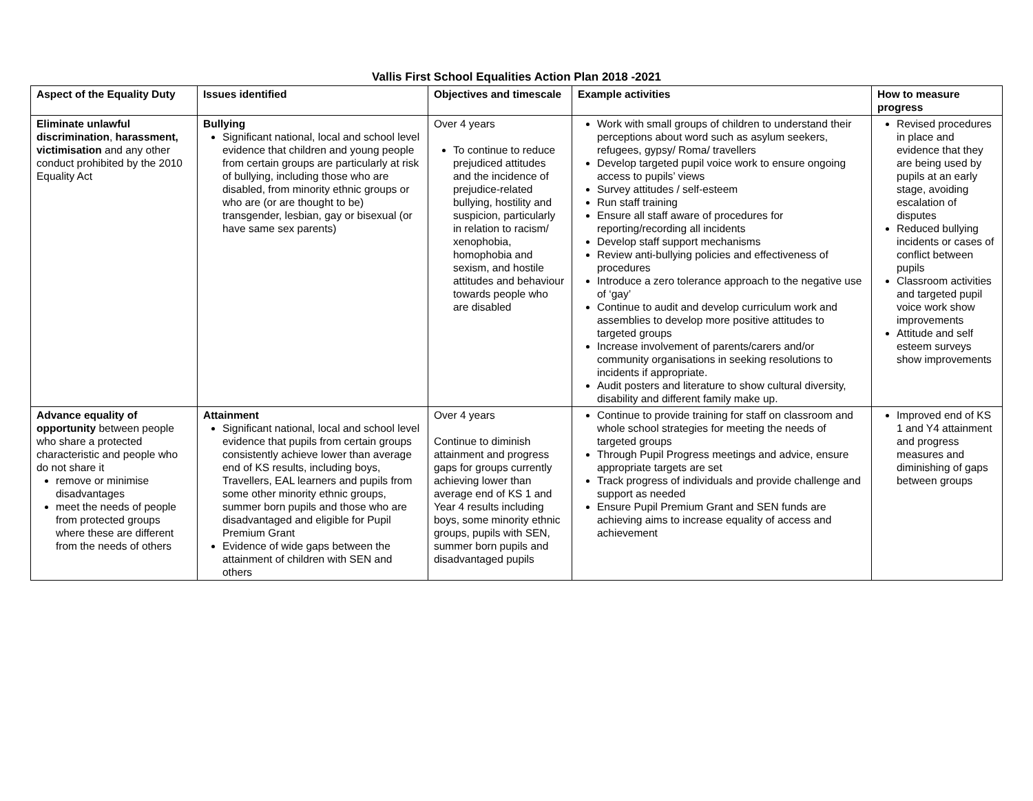Vallis First School Equalities Action Plan 2018 -2021
| Aspect of the Equality Duty | Issues identified | Objectives and timescale | Example activities | How to measure progress |
| --- | --- | --- | --- | --- |
| Eliminate unlawful discrimination , harassment, victimisation and any other conduct prohibited by the 2010 Equality Act | Bullying Significant national, local and school level evidence that children and young people from certain groups are particularly at risk of bullying, including those who are disabled, from minority ethnic groups or who are (or are thought to be) transgender, lesbian, gay or bisexual (or have same sex parents) | Over 4 years To continue to reduce prejudiced attitudes and the incidence of prejudice-related bullying, hostility and suspicion, particularly in relation to racism/ xenophobia, homophobia and sexism, and hostile attitudes and behaviour towards people who are disabled | Work with small groups of children to understand their perceptions about word such as asylum seekers, refugees, gypsy/ Roma/ travellers Develop targeted pupil voice work to ensure ongoing access to pupils’ views Survey attitudes / self-esteem Run staff training Ensure all staff aware of procedures for reporting/recording all incidents Develop staff support mechanisms Review anti-bullying policies and effectiveness of procedures Introduce a zero tolerance approach to the negative use of ‘gay’ Continue to audit and develop curriculum work and assemblies to develop more positive attitudes to targeted groups Increase involvement of parents/carers and/or community organisations in seeking resolutions to incidents if appropriate. Audit posters and literature to show cultural diversity, disability and different family make up. | Revised procedures in place and evidence that they are being used by pupils at an early stage, avoiding escalation of disputes Reduced bullying incidents or cases of conflict between pupils Classroom activities and targeted pupil voice work show improvements Attitude and self esteem surveys show improvements |
| Advance equality of opportunity between people who share a protected characteristic and people who do not share it remove or minimise disadvantages meet the needs of people from protected groups where these are different from the needs of others | Attainment Significant national, local and school level evidence that pupils from certain groups consistently achieve lower than average end of KS results, including boys, Travellers, EAL learners and pupils from some other minority ethnic groups, summer born pupils and those who are disadvantaged and eligible for Pupil Premium Grant Evidence of wide gaps between the attainment of children with SEN and others | Over 4 years Continue to diminish attainment and progress gaps for groups currently achieving lower than average end of KS 1 and Year 4 results including boys, some minority ethnic groups, pupils with SEN, summer born pupils and disadvantaged pupils | Continue to provide training for staff on classroom and whole school strategies for meeting the needs of targeted groups Through Pupil Progress meetings and advice, ensure appropriate targets are set Track progress of individuals and provide challenge and support as needed Ensure Pupil Premium Grant and SEN funds are achieving aims to increase equality of access and achievement | Improved end of KS 1 and Y4 attainment and progress measures and diminishing of gaps between groups |